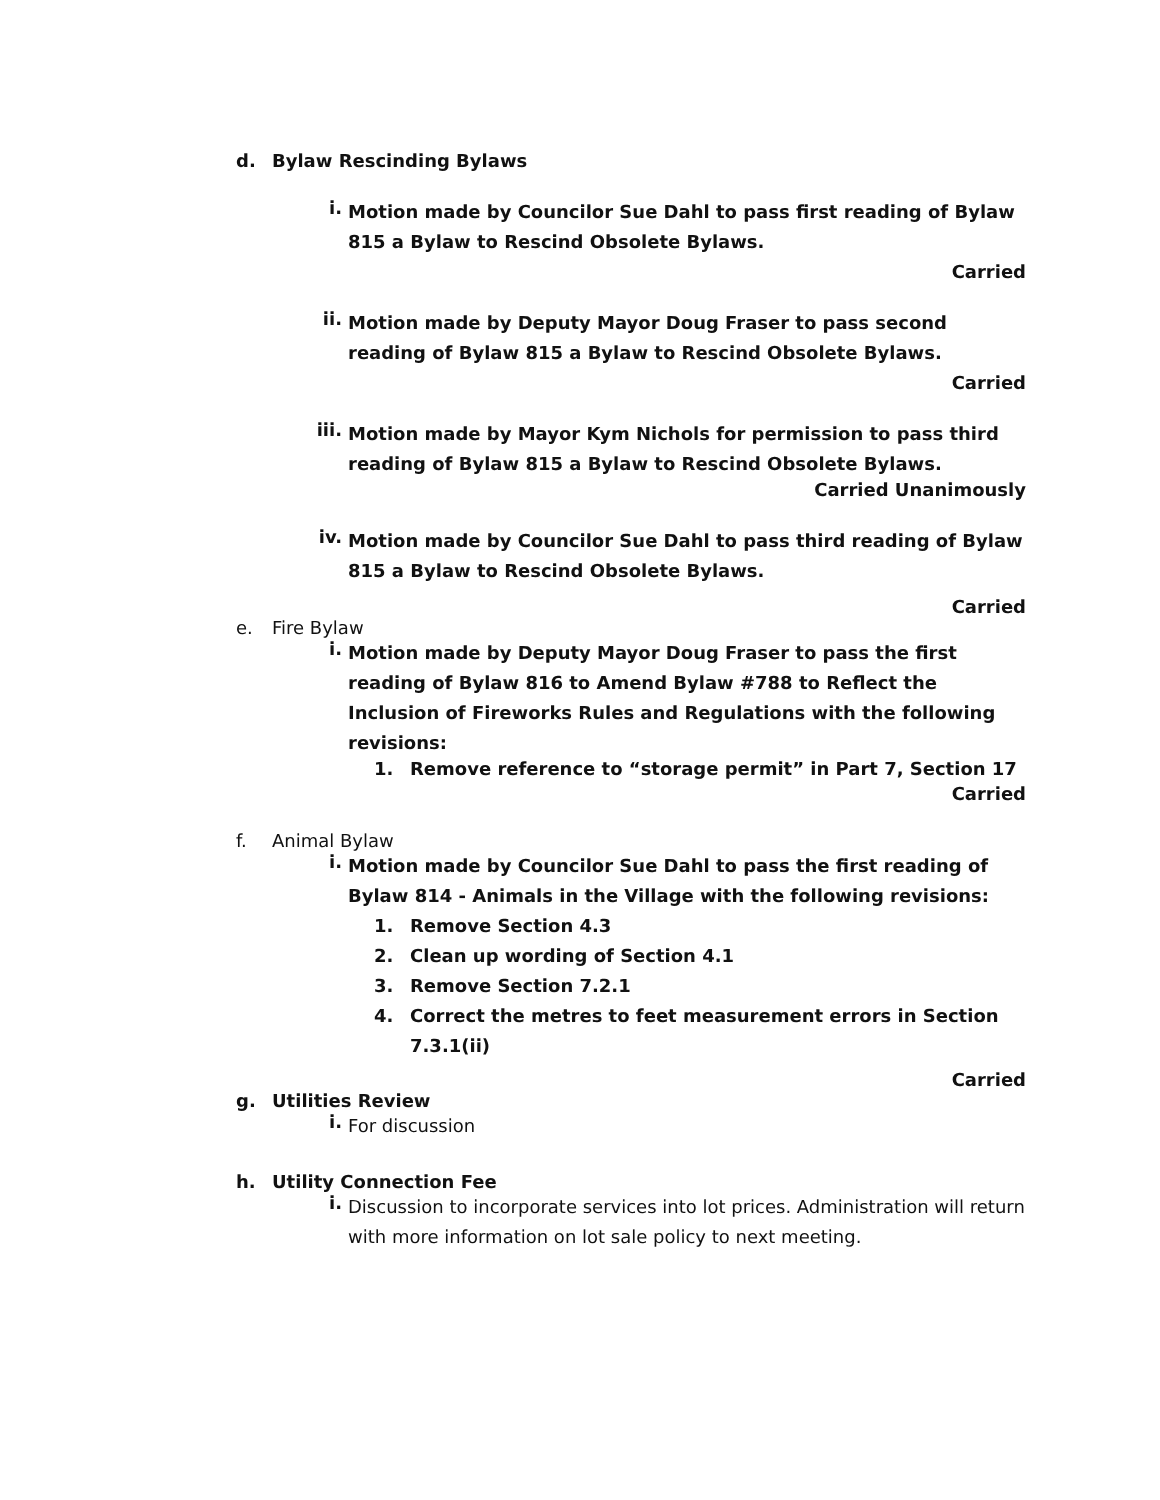d. Bylaw Rescinding Bylaws
i. Motion made by Councilor Sue Dahl to pass first reading of Bylaw 815 a Bylaw to Rescind Obsolete Bylaws.
Carried
ii. Motion made by Deputy Mayor Doug Fraser to pass second reading of Bylaw 815 a Bylaw to Rescind Obsolete Bylaws.
Carried
iii. Motion made by Mayor Kym Nichols for permission to pass third reading of Bylaw 815 a Bylaw to Rescind Obsolete Bylaws.
Carried Unanimously
iv. Motion made by Councilor Sue Dahl to pass third reading of Bylaw 815 a Bylaw to Rescind Obsolete Bylaws.
Carried
e. Fire Bylaw
i. Motion made by Deputy Mayor Doug Fraser to pass the first reading of Bylaw 816 to Amend Bylaw #788 to Reflect the Inclusion of Fireworks Rules and Regulations with the following revisions:
1. Remove reference to “storage permit” in Part 7, Section 17
Carried
f. Animal Bylaw
i. Motion made by Councilor Sue Dahl to pass the first reading of Bylaw 814 - Animals in the Village with the following revisions:
1. Remove Section 4.3
2. Clean up wording of Section 4.1
3. Remove Section 7.2.1
4. Correct the metres to feet measurement errors in Section
7.3.1(ii)
Carried
g. Utilities Review
i. For discussion
h. Utility Connection Fee
i. Discussion to incorporate services into lot prices. Administration will return with more information on lot sale policy to next meeting.